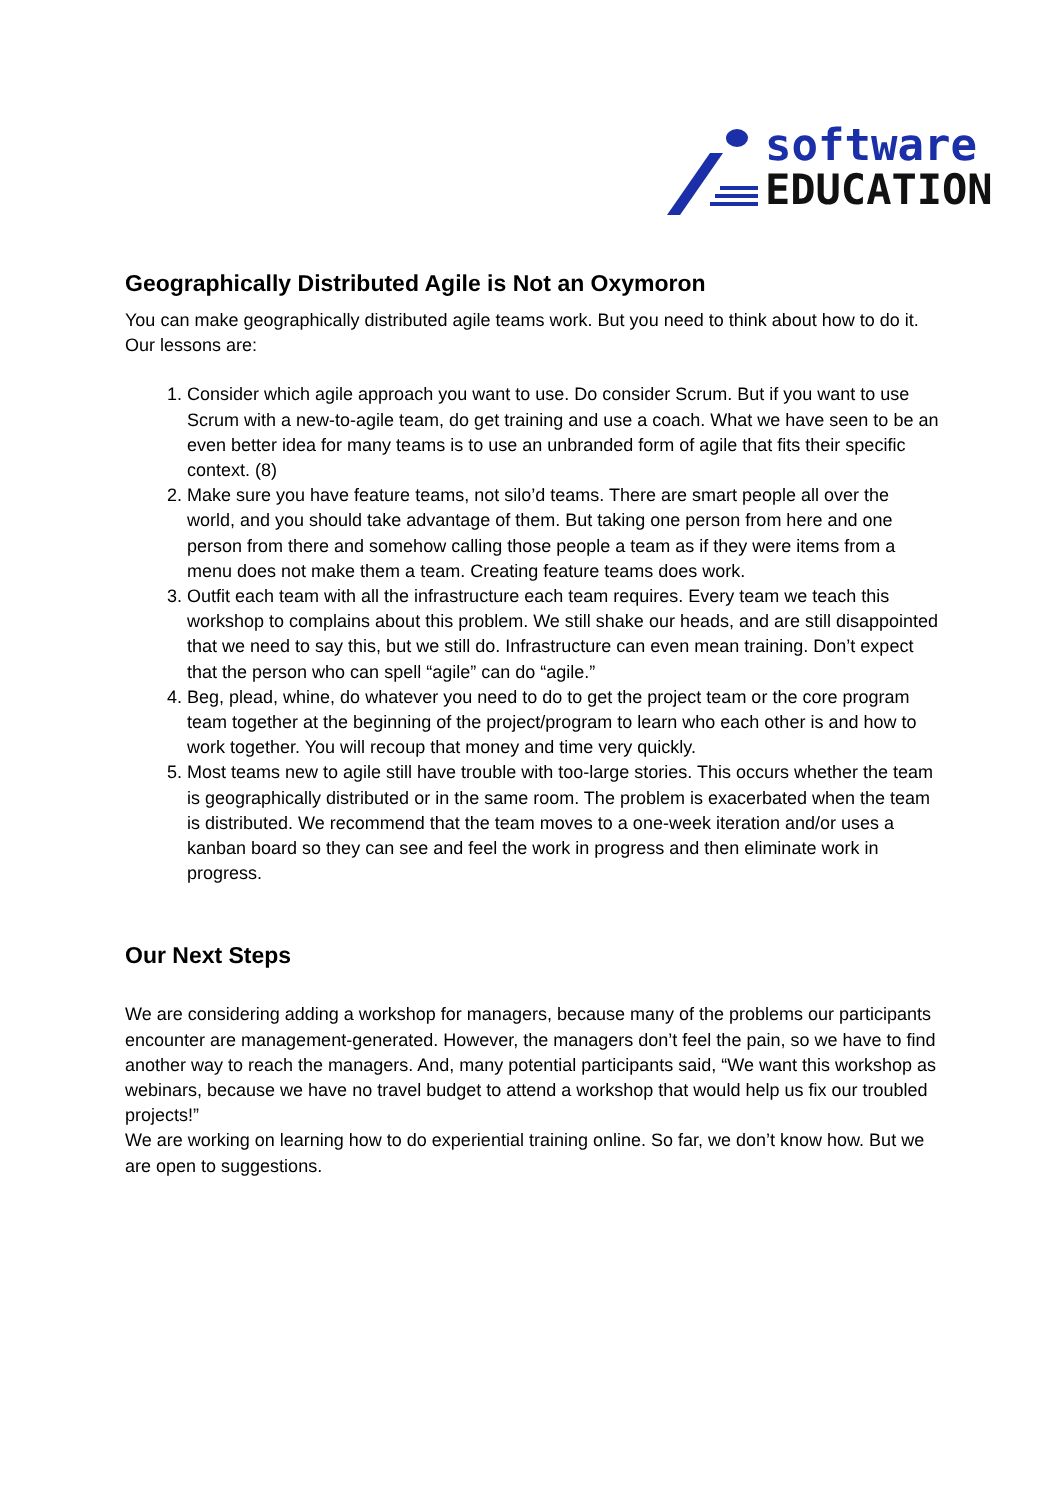software
EDUCATION
Geographically Distributed Agile is Not an Oxymoron
You can make geographically distributed agile teams work. But you need to think about how to do it. Our lessons are:
1. Consider which agile approach you want to use. Do consider Scrum. But if you want to use Scrum with a new-to-agile team, do get training and use a coach. What we have seen to be an even better idea for many teams is to use an unbranded form of agile that fits their specific context. (8)
2. Make sure you have feature teams, not silo’d teams. There are smart people all over the world, and you should take advantage of them. But taking one person from here and one person from there and somehow calling those people a team as if they were items from a menu does not make them a team. Creating feature teams does work.
3. Outfit each team with all the infrastructure each team requires. Every team we teach this workshop to complains about this problem. We still shake our heads, and are still disappointed that we need to say this, but we still do. Infrastructure can even mean training. Don’t expect that the person who can spell “agile” can do “agile.”
4. Beg, plead, whine, do whatever you need to do to get the project team or the core program team together at the beginning of the project/program to learn who each other is and how to work together. You will recoup that money and time very quickly.
5. Most teams new to agile still have trouble with too-large stories. This occurs whether the team is geographically distributed or in the same room. The problem is exacerbated when the team is distributed. We recommend that the team moves to a one-week iteration and/or uses a kanban board so they can see and feel the work in progress and then eliminate work in progress.
Our Next Steps
We are considering adding a workshop for managers, because many of the problems our participants encounter are management-generated. However, the managers don’t feel the pain, so we have to find another way to reach the managers. And, many potential participants said, “We want this workshop as webinars, because we have no travel budget to attend a workshop that would help us fix our troubled projects!”
We are working on learning how to do experiential training online. So far, we don’t know how. But we are open to suggestions.